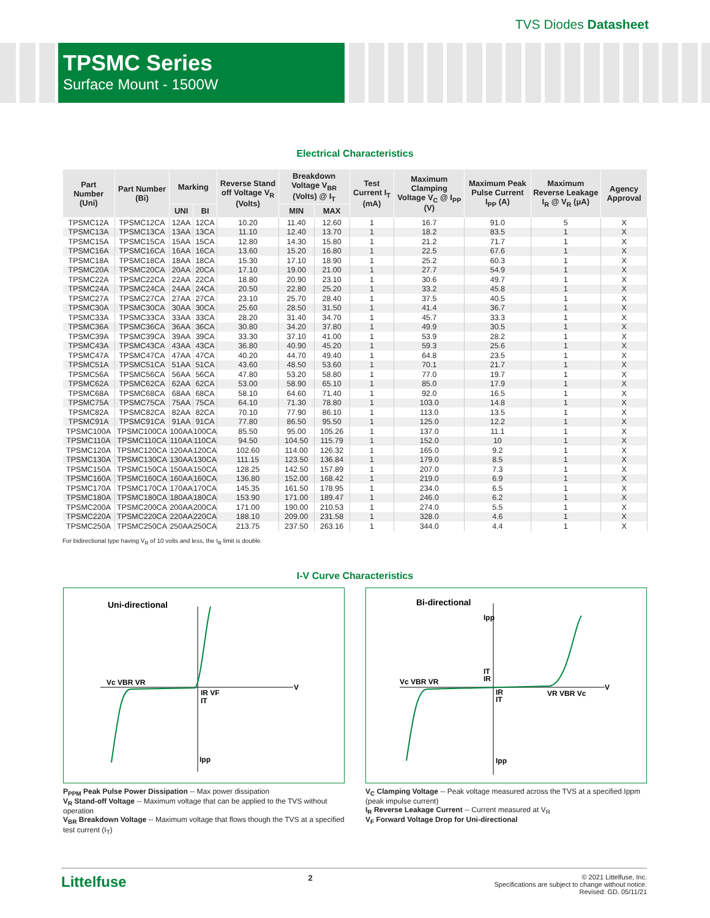TVS Diodes Datasheet
TPSMC Series
Surface Mount - 1500W
Electrical Characteristics
| Part Number (Uni) | Part Number (Bi) | Marking | | Reverse Stand off Voltage V<sub>R</sub> (Volts) | Breakdown Voltage V<sub>BR</sub> (Volts) @ I<sub>T</sub> | | Test Current I<sub>T</sub> (mA) | Maximum Clamping Voltage V<sub>C</sub> @ I<sub>PP</sub> (V) | Maximum Peak Pulse Current I<sub>PP</sub> (A) | Maximum Reverse Leakage I<sub>R</sub> @ V<sub>R</sub> (μA) | Agency Approval |
| --- | --- | --- | --- | --- | --- | --- | --- | --- | --- | --- | --- |
| | | UNI | BI | | MIN | MAX | | | | | |
| TPSMC12A | TPSMC12CA | 12AA | 12CA | 10.20 | 11.40 | 12.60 | 1 | 16.7 | 91.0 | 5 | X |
| TPSMC13A | TPSMC13CA | 13AA | 13CA | 11.10 | 12.40 | 13.70 | 1 | 18.2 | 83.5 | 1 | X |
| TPSMC15A | TPSMC15CA | 15AA | 15CA | 12.80 | 14.30 | 15.80 | 1 | 21.2 | 71.7 | 1 | X |
| TPSMC16A | TPSMC16CA | 16AA | 16CA | 13.60 | 15.20 | 16.80 | 1 | 22.5 | 67.6 | 1 | X |
| TPSMC18A | TPSMC18CA | 18AA | 18CA | 15.30 | 17.10 | 18.90 | 1 | 25.2 | 60.3 | 1 | X |
| TPSMC20A | TPSMC20CA | 20AA | 20CA | 17.10 | 19.00 | 21.00 | 1 | 27.7 | 54.9 | 1 | X |
| TPSMC22A | TPSMC22CA | 22AA | 22CA | 18.80 | 20.90 | 23.10 | 1 | 30.6 | 49.7 | 1 | X |
| TPSMC24A | TPSMC24CA | 24AA | 24CA | 20.50 | 22.80 | 25.20 | 1 | 33.2 | 45.8 | 1 | X |
| TPSMC27A | TPSMC27CA | 27AA | 27CA | 23.10 | 25.70 | 28.40 | 1 | 37.5 | 40.5 | 1 | X |
| TPSMC30A | TPSMC30CA | 30AA | 30CA | 25.60 | 28.50 | 31.50 | 1 | 41.4 | 36.7 | 1 | X |
| TPSMC33A | TPSMC33CA | 33AA | 33CA | 28.20 | 31.40 | 34.70 | 1 | 45.7 | 33.3 | 1 | X |
| TPSMC36A | TPSMC36CA | 36AA | 36CA | 30.80 | 34.20 | 37.80 | 1 | 49.9 | 30.5 | 1 | X |
| TPSMC39A | TPSMC39CA | 39AA | 39CA | 33.30 | 37.10 | 41.00 | 1 | 53.9 | 28.2 | 1 | X |
| TPSMC43A | TPSMC43CA | 43AA | 43CA | 36.80 | 40.90 | 45.20 | 1 | 59.3 | 25.6 | 1 | X |
| TPSMC47A | TPSMC47CA | 47AA | 47CA | 40.20 | 44.70 | 49.40 | 1 | 64.8 | 23.5 | 1 | X |
| TPSMC51A | TPSMC51CA | 51AA | 51CA | 43.60 | 48.50 | 53.60 | 1 | 70.1 | 21.7 | 1 | X |
| TPSMC56A | TPSMC56CA | 56AA | 56CA | 47.80 | 53.20 | 58.80 | 1 | 77.0 | 19.7 | 1 | X |
| TPSMC62A | TPSMC62CA | 62AA | 62CA | 53.00 | 58.90 | 65.10 | 1 | 85.0 | 17.9 | 1 | X |
| TPSMC68A | TPSMC68CA | 68AA | 68CA | 58.10 | 64.60 | 71.40 | 1 | 92.0 | 16.5 | 1 | X |
| TPSMC75A | TPSMC75CA | 75AA | 75CA | 64.10 | 71.30 | 78.80 | 1 | 103.0 | 14.8 | 1 | X |
| TPSMC82A | TPSMC82CA | 82AA | 82CA | 70.10 | 77.90 | 86.10 | 1 | 113.0 | 13.5 | 1 | X |
| TPSMC91A | TPSMC91CA | 91AA | 91CA | 77.80 | 86.50 | 95.50 | 1 | 125.0 | 12.2 | 1 | X |
| TPSMC100A | TPSMC100CA | 100AA | 100CA | 85.50 | 95.00 | 105.26 | 1 | 137.0 | 11.1 | 1 | X |
| TPSMC110A | TPSMC110CA | 110AA | 110CA | 94.50 | 104.50 | 115.79 | 1 | 152.0 | 10 | 1 | X |
| TPSMC120A | TPSMC120CA | 120AA | 120CA | 102.60 | 114.00 | 126.32 | 1 | 165.0 | 9.2 | 1 | X |
| TPSMC130A | TPSMC130CA | 130AA | 130CA | 111.15 | 123.50 | 136.84 | 1 | 179.0 | 8.5 | 1 | X |
| TPSMC150A | TPSMC150CA | 150AA | 150CA | 128.25 | 142.50 | 157.89 | 1 | 207.0 | 7.3 | 1 | X |
| TPSMC160A | TPSMC160CA | 160AA | 160CA | 136.80 | 152.00 | 168.42 | 1 | 219.0 | 6.9 | 1 | X |
| TPSMC170A | TPSMC170CA | 170AA | 170CA | 145.35 | 161.50 | 178.95 | 1 | 234.0 | 6.5 | 1 | X |
| TPSMC180A | TPSMC180CA | 180AA | 180CA | 153.90 | 171.00 | 189.47 | 1 | 246.0 | 6.2 | 1 | X |
| TPSMC200A | TPSMC200CA | 200AA | 200CA | 171.00 | 190.00 | 210.53 | 1 | 274.0 | 5.5 | 1 | X |
| TPSMC220A | TPSMC220CA | 220AA | 220CA | 188.10 | 209.00 | 231.58 | 1 | 328.0 | 4.6 | 1 | X |
| TPSMC250A | TPSMC250CA | 250AA | 250CA | 213.75 | 237.50 | 263.16 | 1 | 344.0 | 4.4 | 1 | X |
For bidirectional type having V<sub>R</sub> of 10 volts and less, the I<sub>R</sub> limit is double.
I-V Curve Characteristics
Uni-directional
Vc VBR VR
V
IR VF
IT
Ipp
Bi-directional
Ipp
IT
IR
Vc VBR VR
V
IR
IT
VR VBR Vc
Ipp
P<sub>PPM</sub> Peak Pulse Power Dissipation -- Max power dissipation
V<sub>R</sub> Stand-off Voltage -- Maximum voltage that can be applied to the TVS without operation
V<sub>BR</sub> Breakdown Voltage -- Maximum voltage that flows though the TVS at a specified test current (I<sub>T</sub>)
V<sub>C</sub> Clamping Voltage -- Peak voltage measured across the TVS at a specified Ippm (peak impulse current)
I<sub>R</sub> Reverse Leakage Current -- Current measured at V<sub>R</sub>
V<sub>F</sub> Forward Voltage Drop for Uni-directional
Littelfuse
2
© 2021 Littelfuse, Inc.
Specifications are subject to change without notice.
Revised: GD. 05/11/21